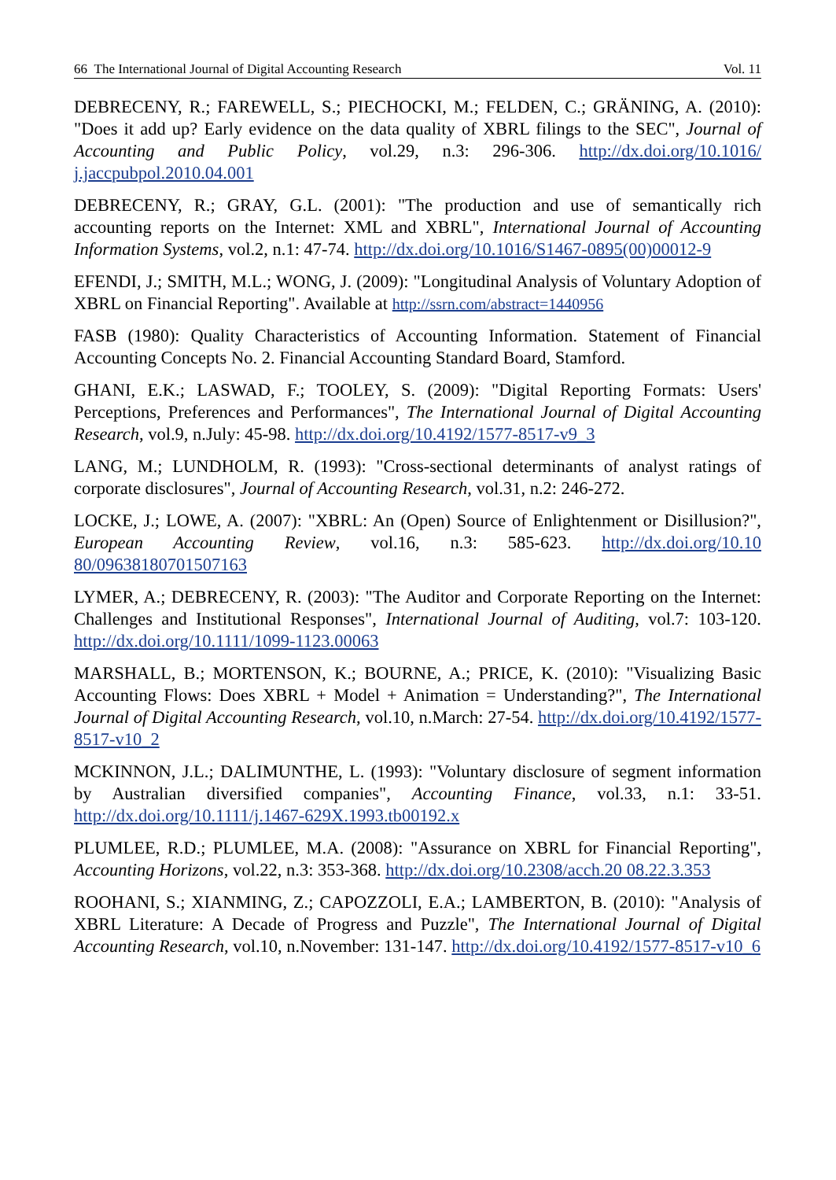66 The International Journal of Digital Accounting Research Vol. 11
DEBRECENY, R.; FAREWELL, S.; PIECHOCKI, M.; FELDEN, C.; GRÄNING, A. (2010): "Does it add up? Early evidence on the data quality of XBRL filings to the SEC", Journal of Accounting and Public Policy, vol.29, n.3: 296-306. http://dx.doi.org/10.1016/ j.jaccpubpol.2010.04.001
DEBRECENY, R.; GRAY, G.L. (2001): "The production and use of semantically rich accounting reports on the Internet: XML and XBRL", International Journal of Accounting Information Systems, vol.2, n.1: 47-74. http://dx.doi.org/10.1016/S1467-0895(00)00012-9
EFENDI, J.; SMITH, M.L.; WONG, J. (2009): "Longitudinal Analysis of Voluntary Adoption of XBRL on Financial Reporting". Available at http://ssrn.com/abstract=1440956
FASB (1980): Quality Characteristics of Accounting Information. Statement of Financial Accounting Concepts No. 2. Financial Accounting Standard Board, Stamford.
GHANI, E.K.; LASWAD, F.; TOOLEY, S. (2009): "Digital Reporting Formats: Users' Perceptions, Preferences and Performances", The International Journal of Digital Accounting Research, vol.9, n.July: 45-98. http://dx.doi.org/10.4192/1577-8517-v9_3
LANG, M.; LUNDHOLM, R. (1993): "Cross-sectional determinants of analyst ratings of corporate disclosures", Journal of Accounting Research, vol.31, n.2: 246-272.
LOCKE, J.; LOWE, A. (2007): "XBRL: An (Open) Source of Enlightenment or Disillusion?", European Accounting Review, vol.16, n.3: 585-623. http://dx.doi.org/10.10 80/09638180701507163
LYMER, A.; DEBRECENY, R. (2003): "The Auditor and Corporate Reporting on the Internet: Challenges and Institutional Responses", International Journal of Auditing, vol.7: 103-120. http://dx.doi.org/10.1111/1099-1123.00063
MARSHALL, B.; MORTENSON, K.; BOURNE, A.; PRICE, K. (2010): "Visualizing Basic Accounting Flows: Does XBRL + Model + Animation = Understanding?", The International Journal of Digital Accounting Research, vol.10, n.March: 27-54. http://dx.doi.org/10.4192/1577-8517-v10_2
MCKINNON, J.L.; DALIMUNTHE, L. (1993): "Voluntary disclosure of segment information by Australian diversified companies", Accounting Finance, vol.33, n.1: 33-51. http://dx.doi.org/10.1111/j.1467-629X.1993.tb00192.x
PLUMLEE, R.D.; PLUMLEE, M.A. (2008): "Assurance on XBRL for Financial Reporting", Accounting Horizons, vol.22, n.3: 353-368. http://dx.doi.org/10.2308/acch.20 08.22.3.353
ROOHANI, S.; XIANMING, Z.; CAPOZZOLI, E.A.; LAMBERTON, B. (2010): "Analysis of XBRL Literature: A Decade of Progress and Puzzle", The International Journal of Digital Accounting Research, vol.10, n.November: 131-147. http://dx.doi.org/10.4192/1577-8517-v10_6